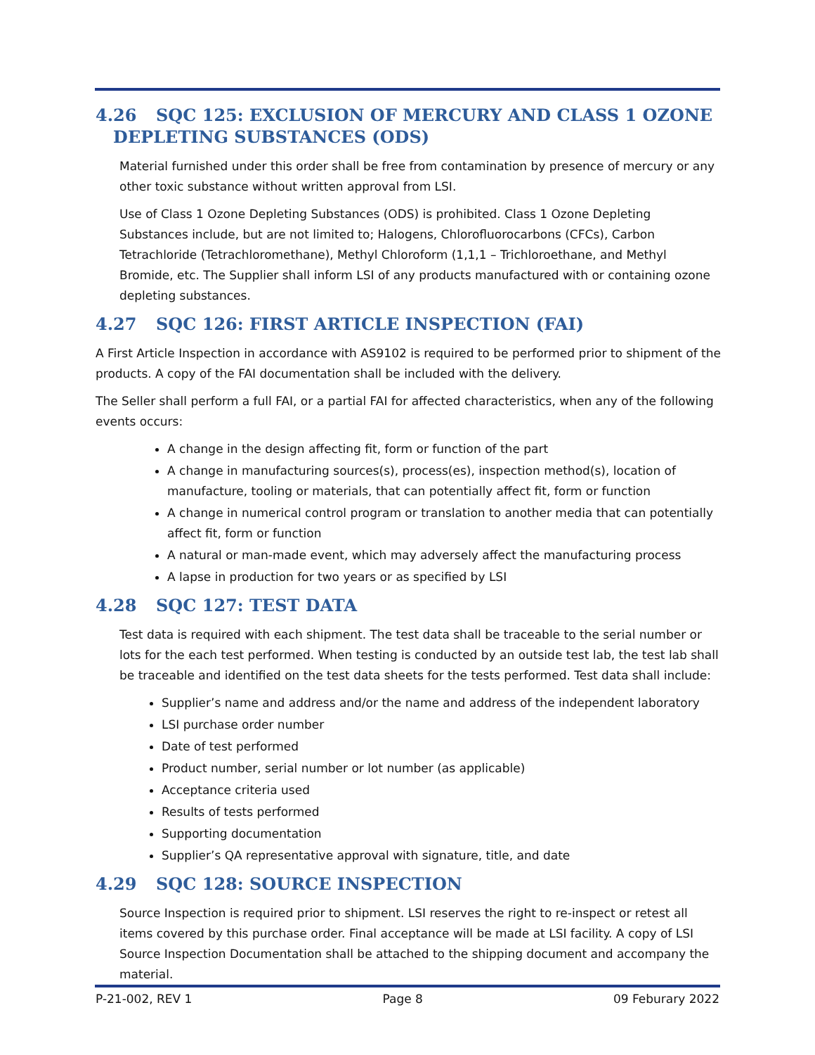4.26 SQC 125: EXCLUSION OF MERCURY AND CLASS 1 OZONE
DEPLETING SUBSTANCES (ODS)
Material furnished under this order shall be free from contamination by presence of mercury or any other toxic substance without written approval from LSI.
Use of Class 1 Ozone Depleting Substances (ODS) is prohibited. Class 1 Ozone Depleting Substances include, but are not limited to; Halogens, Chlorofluorocarbons (CFCs), Carbon Tetrachloride (Tetrachloromethane), Methyl Chloroform (1,1,1 – Trichloroethane, and Methyl Bromide, etc. The Supplier shall inform LSI of any products manufactured with or containing ozone depleting substances.
4.27 SQC 126: FIRST ARTICLE INSPECTION (FAI)
A First Article Inspection in accordance with AS9102 is required to be performed prior to shipment of the products. A copy of the FAI documentation shall be included with the delivery.
The Seller shall perform a full FAI, or a partial FAI for affected characteristics, when any of the following events occurs:
A change in the design affecting fit, form or function of the part
A change in manufacturing sources(s), process(es), inspection method(s), location of manufacture, tooling or materials, that can potentially affect fit, form or function
A change in numerical control program or translation to another media that can potentially affect fit, form or function
A natural or man-made event, which may adversely affect the manufacturing process
A lapse in production for two years or as specified by LSI
4.28 SQC 127: TEST DATA
Test data is required with each shipment. The test data shall be traceable to the serial number or lots for the each test performed. When testing is conducted by an outside test lab, the test lab shall be traceable and identified on the test data sheets for the tests performed. Test data shall include:
Supplier’s name and address and/or the name and address of the independent laboratory
LSI purchase order number
Date of test performed
Product number, serial number or lot number (as applicable)
Acceptance criteria used
Results of tests performed
Supporting documentation
Supplier’s QA representative approval with signature, title, and date
4.29 SQC 128: SOURCE INSPECTION
Source Inspection is required prior to shipment. LSI reserves the right to re-inspect or retest all items covered by this purchase order. Final acceptance will be made at LSI facility. A copy of LSI Source Inspection Documentation shall be attached to the shipping document and accompany the material.
P-21-002, REV 1 Page 8 09 Feburary 2022